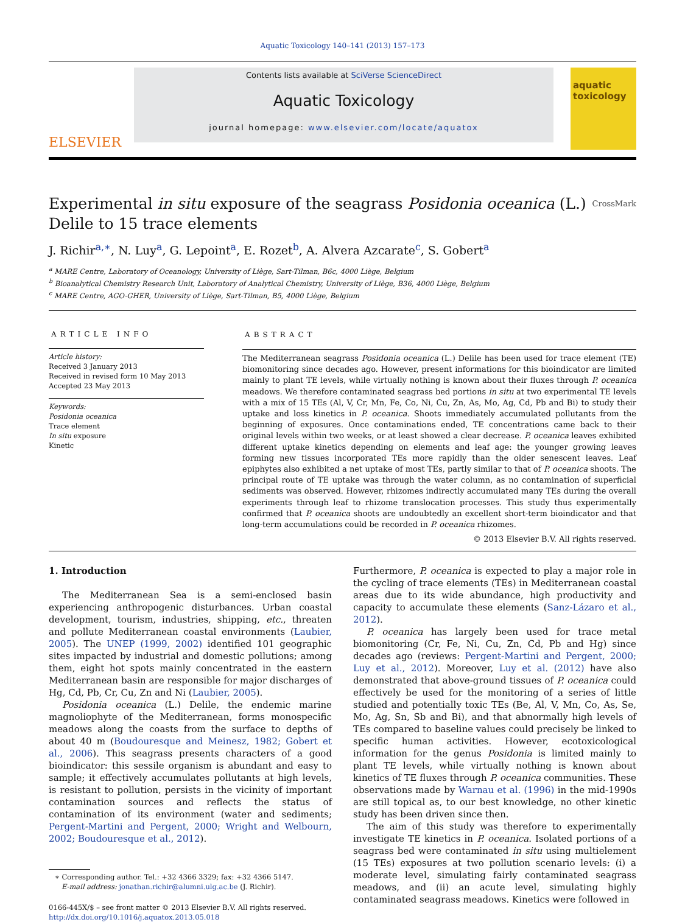Aquatic Toxicology 140–141 (2013) 157–173
ELSEVIER
Contents lists available at SciVerse ScienceDirect
Aquatic Toxicology
journal homepage: www.elsevier.com/locate/aquatox
aquatic toxicology
Experimental in situ exposure of the seagrass Posidonia oceanica (L.)
Delile to 15 trace elements CrossMark
J. Richir<sup>a,∗</sup>, N. Luy<sup>a</sup>, G. Lepoint<sup>a</sup>, E. Rozet<sup>b</sup>, A. Alvera Azcarate<sup>c</sup>, S. Gobert<sup>a</sup>
<sup>a</sup> MARE Centre, Laboratory of Oceanology, University of Liège, Sart-Tilman, B6c, 4000 Liège, Belgium
<sup>b</sup> Bioanalytical Chemistry Research Unit, Laboratory of Analytical Chemistry, University of Liège, B36, 4000 Liège, Belgium
<sup>c</sup> MARE Centre, AGO-GHER, University of Liège, Sart-Tilman, B5, 4000 Liège, Belgium
ARTICLE INFO
Article history:
Received 3 January 2013
Received in revised form 10 May 2013
Accepted 23 May 2013
Keywords:
Posidonia oceanica
Trace element
In situ exposure
Kinetic
ABSTRACT
The Mediterranean seagrass Posidonia oceanica (L.) Delile has been used for trace element (TE) biomonitoring since decades ago. However, present informations for this bioindicator are limited mainly to plant TE levels, while virtually nothing is known about their fluxes through P. oceanica meadows. We therefore contaminated seagrass bed portions in situ at two experimental TE levels with a mix of 15 TEs (Al, V, Cr, Mn, Fe, Co, Ni, Cu, Zn, As, Mo, Ag, Cd, Pb and Bi) to study their uptake and loss kinetics in P. oceanica. Shoots immediately accumulated pollutants from the beginning of exposures. Once contaminations ended, TE concentrations came back to their original levels within two weeks, or at least showed a clear decrease. P. oceanica leaves exhibited different uptake kinetics depending on elements and leaf age: the younger growing leaves forming new tissues incorporated TEs more rapidly than the older senescent leaves. Leaf epiphytes also exhibited a net uptake of most TEs, partly similar to that of P. oceanica shoots. The principal route of TE uptake was through the water column, as no contamination of superficial sediments was observed. However, rhizomes indirectly accumulated many TEs during the overall experiments through leaf to rhizome translocation processes. This study thus experimentally confirmed that P. oceanica shoots are undoubtedly an excellent short-term bioindicator and that long-term accumulations could be recorded in P. oceanica rhizomes.
© 2013 Elsevier B.V. All rights reserved.
1. Introduction
The Mediterranean Sea is a semi-enclosed basin experiencing anthropogenic disturbances. Urban coastal development, tourism, industries, shipping, etc., threaten and pollute Mediterranean coastal environments (Laubier, 2005). The UNEP (1999, 2002) identified 101 geographic sites impacted by industrial and domestic pollutions; among them, eight hot spots mainly concentrated in the eastern Mediterranean basin are responsible for major discharges of Hg, Cd, Pb, Cr, Cu, Zn and Ni (Laubier, 2005).
Posidonia oceanica (L.) Delile, the endemic marine magnoliophyte of the Mediterranean, forms monospecific meadows along the coasts from the surface to depths of about 40 m (Boudouresque and Meinesz, 1982; Gobert et al., 2006). This seagrass presents characters of a good bioindicator: this sessile organism is abundant and easy to sample; it effectively accumulates pollutants at high levels, is resistant to pollution, persists in the vicinity of important contamination sources and reflects the status of contamination of its environment (water and sediments; Pergent-Martini and Pergent, 2000; Wright and Welbourn, 2002; Boudouresque et al., 2012).
∗ Corresponding author. Tel.: +32 4366 3329; fax: +32 4366 5147.
E-mail address: jonathan.richir@alumni.ulg.ac.be (J. Richir).
0166-445X/$ – see front matter © 2013 Elsevier B.V. All rights reserved.
http://dx.doi.org/10.1016/j.aquatox.2013.05.018
Furthermore, P. oceanica is expected to play a major role in the cycling of trace elements (TEs) in Mediterranean coastal areas due to its wide abundance, high productivity and capacity to accumulate these elements (Sanz-Lázaro et al., 2012).
P. oceanica has largely been used for trace metal biomonitoring (Cr, Fe, Ni, Cu, Zn, Cd, Pb and Hg) since decades ago (reviews: Pergent-Martini and Pergent, 2000; Luy et al., 2012). Moreover, Luy et al. (2012) have also demonstrated that above-ground tissues of P. oceanica could effectively be used for the monitoring of a series of little studied and potentially toxic TEs (Be, Al, V, Mn, Co, As, Se, Mo, Ag, Sn, Sb and Bi), and that abnormally high levels of TEs compared to baseline values could precisely be linked to specific human activities. However, ecotoxicological information for the genus Posidonia is limited mainly to plant TE levels, while virtually nothing is known about kinetics of TE fluxes through P. oceanica communities. These observations made by Warnau et al. (1996) in the mid-1990s are still topical as, to our best knowledge, no other kinetic study has been driven since then.
The aim of this study was therefore to experimentally investigate TE kinetics in P. oceanica. Isolated portions of a seagrass bed were contaminated in situ using multielement (15 TEs) exposures at two pollution scenario levels: (i) a moderate level, simulating fairly contaminated seagrass meadows, and (ii) an acute level, simulating highly contaminated seagrass meadows. Kinetics were followed in